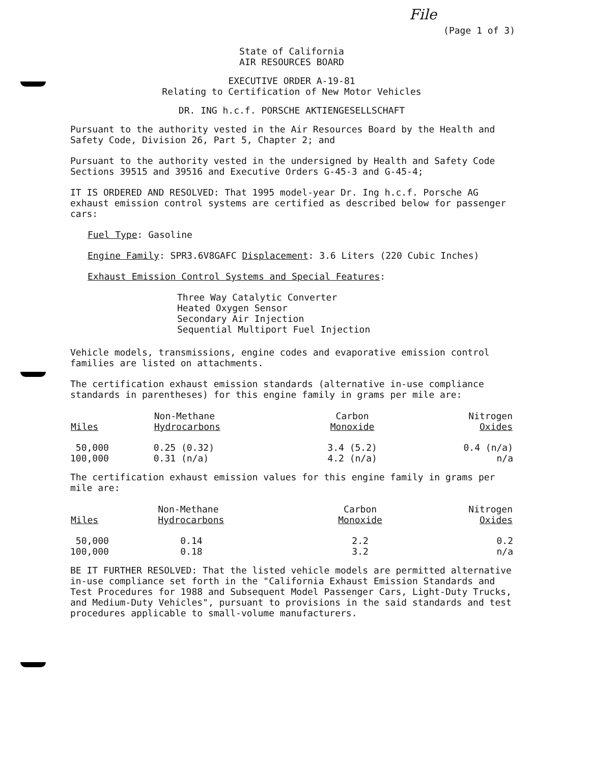File
(Page 1 of 3)
State of California
AIR RESOURCES BOARD
EXECUTIVE ORDER A-19-81
Relating to Certification of New Motor Vehicles
DR. ING h.c.f. PORSCHE AKTIENGESELLSCHAFT
Pursuant to the authority vested in the Air Resources Board by the Health and Safety Code, Division 26, Part 5, Chapter 2; and
Pursuant to the authority vested in the undersigned by Health and Safety Code Sections 39515 and 39516 and Executive Orders G-45-3 and G-45-4;
IT IS ORDERED AND RESOLVED: That 1995 model-year Dr. Ing h.c.f. Porsche AG exhaust emission control systems are certified as described below for passenger cars:
Fuel Type: Gasoline
Engine Family: SPR3.6V8GAFC Displacement: 3.6 Liters (220 Cubic Inches)
Exhaust Emission Control Systems and Special Features:
Three Way Catalytic Converter
Heated Oxygen Sensor
Secondary Air Injection
Sequential Multiport Fuel Injection
Vehicle models, transmissions, engine codes and evaporative emission control families are listed on attachments.
The certification exhaust emission standards (alternative in-use compliance standards in parentheses) for this engine family in grams per mile are:
| Miles | Non-Methane Hydrocarbons | Carbon Monoxide | Nitrogen Oxides |
| --- | --- | --- | --- |
| 50,000 | 0.25 (0.32) | 3.4 (5.2) | 0.4 (n/a) |
| 100,000 | 0.31 (n/a) | 4.2 (n/a) | n/a |
The certification exhaust emission values for this engine family in grams per mile are:
| Miles | Non-Methane Hydrocarbons | Carbon Monoxide | Nitrogen Oxides |
| --- | --- | --- | --- |
| 50,000 | 0.14 | 2.2 | 0.2 |
| 100,000 | 0.18 | 3.2 | n/a |
BE IT FURTHER RESOLVED: That the listed vehicle models are permitted alternative in-use compliance set forth in the "California Exhaust Emission Standards and Test Procedures for 1988 and Subsequent Model Passenger Cars, Light-Duty Trucks, and Medium-Duty Vehicles", pursuant to provisions in the said standards and test procedures applicable to small-volume manufacturers.